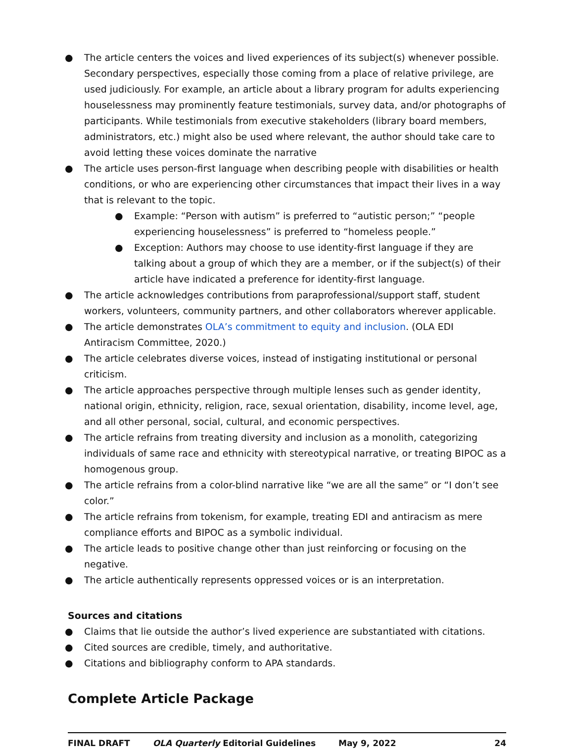● The article centers the voices and lived experiences of its subject(s) whenever possible. Secondary perspectives, especially those coming from a place of relative privilege, are used judiciously. For example, an article about a library program for adults experiencing houselessness may prominently feature testimonials, survey data, and/or photographs of participants. While testimonials from executive stakeholders (library board members, administrators, etc.) might also be used where relevant, the author should take care to avoid letting these voices dominate the narrative
● The article uses person-first language when describing people with disabilities or health conditions, or who are experiencing other circumstances that impact their lives in a way that is relevant to the topic.
● Example: “Person with autism” is preferred to “autistic person;” “people experiencing houselessness” is preferred to “homeless people.”
● Exception: Authors may choose to use identity-first language if they are talking about a group of which they are a member, or if the subject(s) of their article have indicated a preference for identity-first language.
● The article acknowledges contributions from paraprofessional/support staff, student workers, volunteers, community partners, and other collaborators wherever applicable.
● The article demonstrates OLA’s commitment to equity and inclusion. (OLA EDI Antiracism Committee, 2020.)
● The article celebrates diverse voices, instead of instigating institutional or personal criticism.
● The article approaches perspective through multiple lenses such as gender identity, national origin, ethnicity, religion, race, sexual orientation, disability, income level, age, and all other personal, social, cultural, and economic perspectives.
● The article refrains from treating diversity and inclusion as a monolith, categorizing individuals of same race and ethnicity with stereotypical narrative, or treating BIPOC as a homogenous group.
● The article refrains from a color-blind narrative like “we are all the same” or “I don’t see color.”
● The article refrains from tokenism, for example, treating EDI and antiracism as mere compliance efforts and BIPOC as a symbolic individual.
● The article leads to positive change other than just reinforcing or focusing on the negative.
● The article authentically represents oppressed voices or is an interpretation.
Sources and citations
● Claims that lie outside the author’s lived experience are substantiated with citations.
● Cited sources are credible, timely, and authoritative.
● Citations and bibliography conform to APA standards.
Complete Article Package
FINAL DRAFT OLA Quarterly Editorial Guidelines May 9, 2022 24